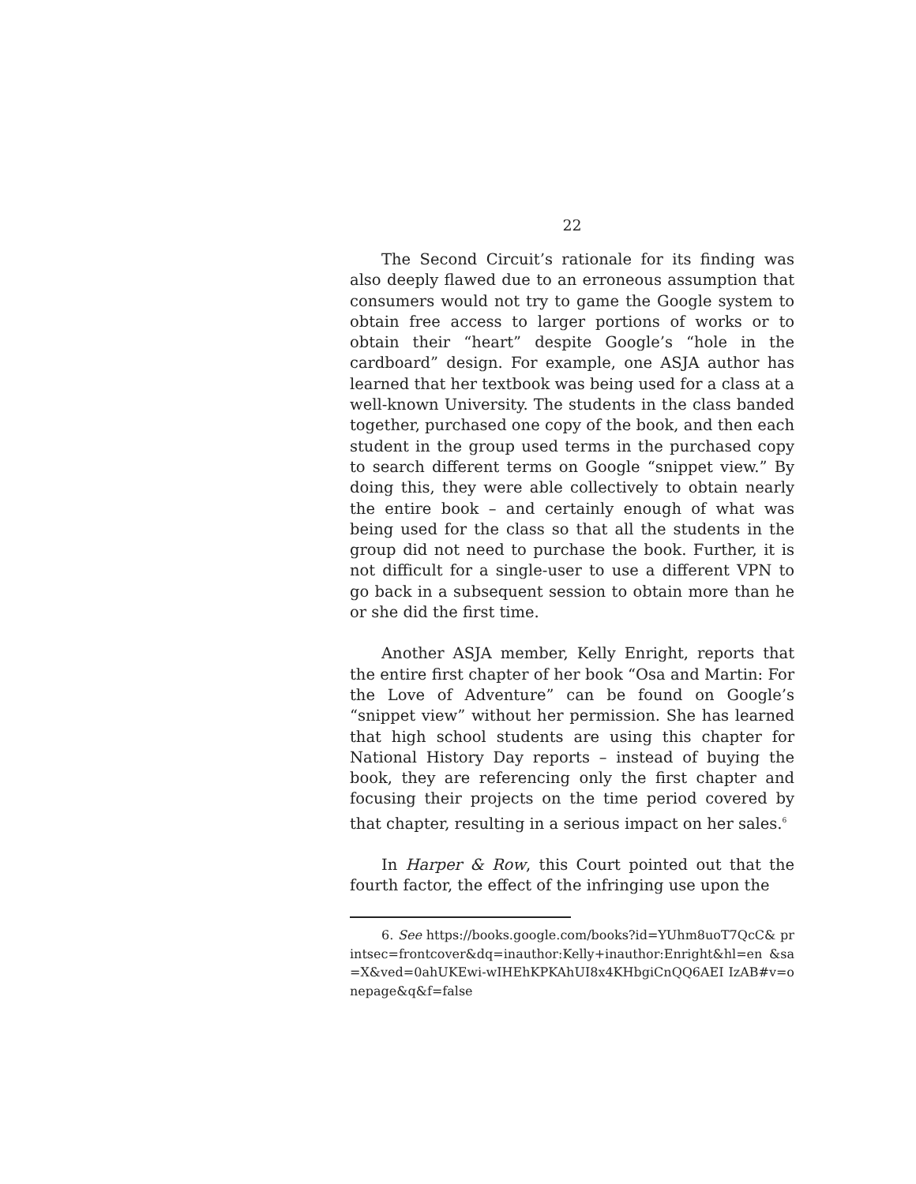22
The Second Circuit’s rationale for its finding was also deeply flawed due to an erroneous assumption that consumers would not try to game the Google system to obtain free access to larger portions of works or to obtain their “heart” despite Google’s “hole in the cardboard” design. For example, one ASJA author has learned that her textbook was being used for a class at a well-known University. The students in the class banded together, purchased one copy of the book, and then each student in the group used terms in the purchased copy to search different terms on Google “snippet view.” By doing this, they were able collectively to obtain nearly the entire book – and certainly enough of what was being used for the class so that all the students in the group did not need to purchase the book. Further, it is not difficult for a single-user to use a different VPN to go back in a subsequent session to obtain more than he or she did the first time.
Another ASJA member, Kelly Enright, reports that the entire first chapter of her book “Osa and Martin: For the Love of Adventure” can be found on Google’s “snippet view” without her permission. She has learned that high school students are using this chapter for National History Day reports – instead of buying the book, they are referencing only the first chapter and focusing their projects on the time period covered by that chapter, resulting in a serious impact on her sales.<sup>6</sup>
In Harper & Row, this Court pointed out that the fourth factor, the effect of the infringing use upon the
6. See https://books.google.com/books?id=YUhm8uoT7QcC& printsec=frontcover&dq=inauthor:Kelly+inauthor:Enright&hl=en &sa=X&ved=0ahUKEwi-wIHEhKPKAhUI8x4KHbgiCnQQ6AEI IzAB#v=onepage&q&f=false